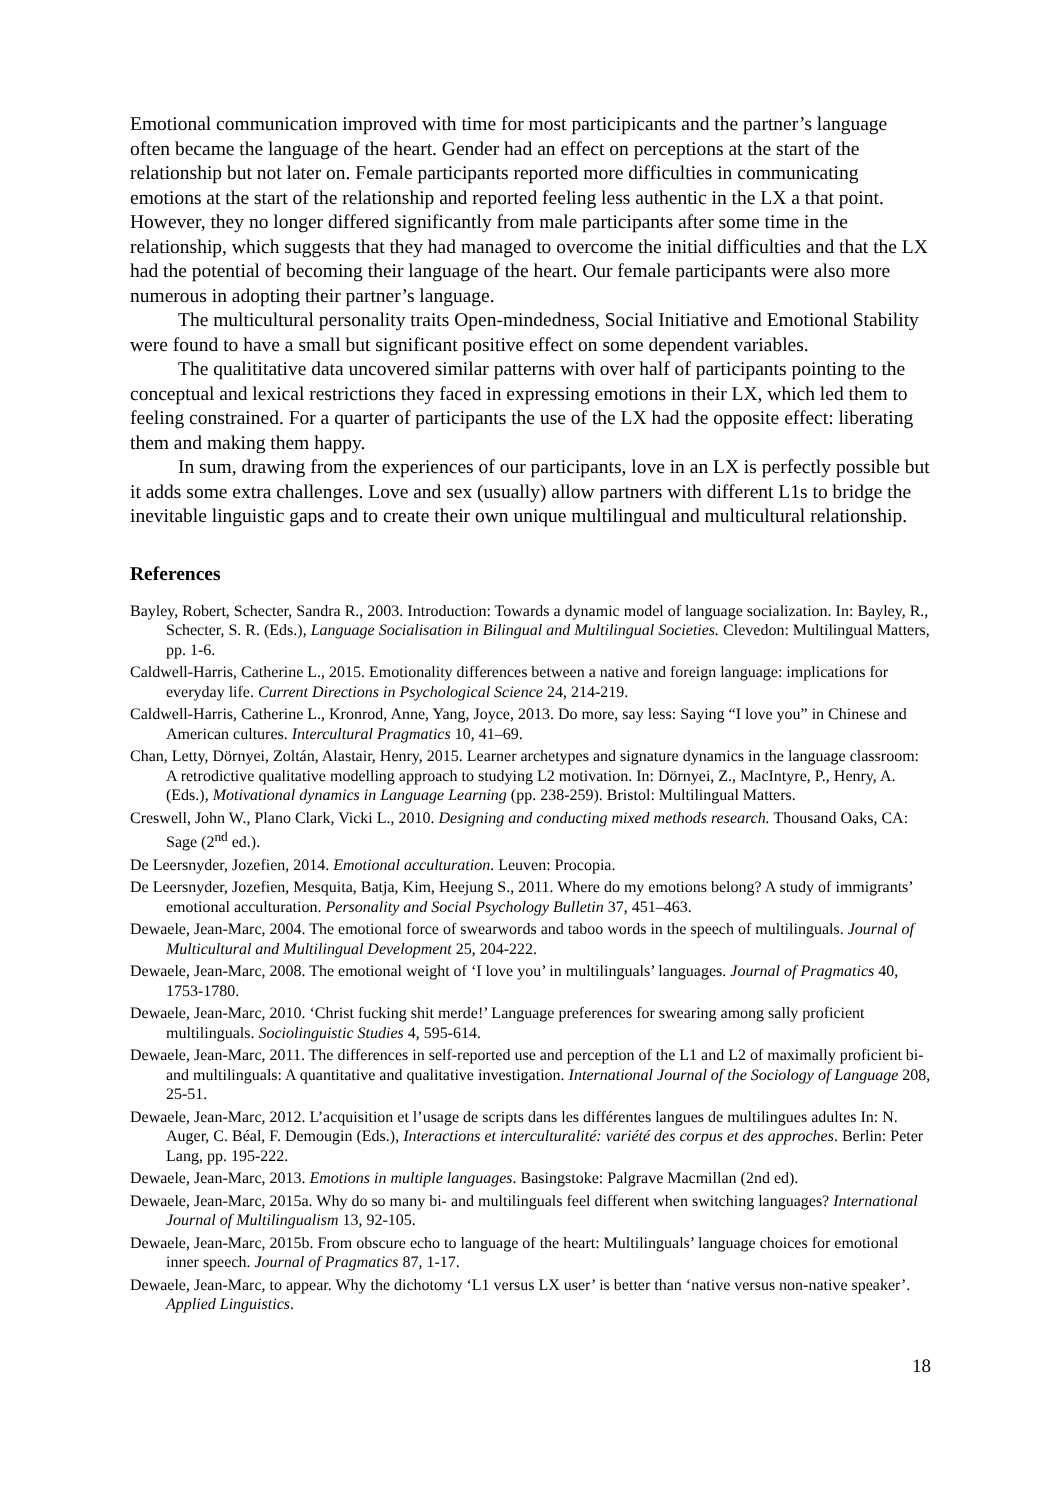Emotional communication improved with time for most participicants and the partner’s language often became the language of the heart. Gender had an effect on perceptions at the start of the relationship but not later on. Female participants reported more difficulties in communicating emotions at the start of the relationship and reported feeling less authentic in the LX a that point. However, they no longer differed significantly from male participants after some time in the relationship, which suggests that they had managed to overcome the initial difficulties and that the LX had the potential of becoming their language of the heart. Our female participants were also more numerous in adopting their partner’s language.
The multicultural personality traits Open-mindedness, Social Initiative and Emotional Stability were found to have a small but significant positive effect on some dependent variables.
The qualititative data uncovered similar patterns with over half of participants pointing to the conceptual and lexical restrictions they faced in expressing emotions in their LX, which led them to feeling constrained. For a quarter of participants the use of the LX had the opposite effect: liberating them and making them happy.
In sum, drawing from the experiences of our participants, love in an LX is perfectly possible but it adds some extra challenges. Love and sex (usually) allow partners with different L1s to bridge the inevitable linguistic gaps and to create their own unique multilingual and multicultural relationship.
References
Bayley, Robert, Schecter, Sandra R., 2003. Introduction: Towards a dynamic model of language socialization. In: Bayley, R., Schecter, S. R. (Eds.), Language Socialisation in Bilingual and Multilingual Societies. Clevedon: Multilingual Matters, pp. 1-6.
Caldwell-Harris, Catherine L., 2015. Emotionality differences between a native and foreign language: implications for everyday life. Current Directions in Psychological Science 24, 214-219.
Caldwell-Harris, Catherine L., Kronrod, Anne, Yang, Joyce, 2013. Do more, say less: Saying “I love you” in Chinese and American cultures. Intercultural Pragmatics 10, 41–69.
Chan, Letty, Dörnyei, Zoltán, Alastair, Henry, 2015. Learner archetypes and signature dynamics in the language classroom: A retrodictive qualitative modelling approach to studying L2 motivation. In: Dörnyei, Z., MacIntyre, P., Henry, A. (Eds.), Motivational dynamics in Language Learning (pp. 238-259). Bristol: Multilingual Matters.
Creswell, John W., Plano Clark, Vicki L., 2010. Designing and conducting mixed methods research. Thousand Oaks, CA: Sage (2<sup>nd</sup> ed.).
De Leersnyder, Jozefien, 2014. Emotional acculturation. Leuven: Procopia.
De Leersnyder, Jozefien, Mesquita, Batja, Kim, Heejung S., 2011. Where do my emotions belong? A study of immigrants’ emotional acculturation. Personality and Social Psychology Bulletin 37, 451–463.
Dewaele, Jean-Marc, 2004. The emotional force of swearwords and taboo words in the speech of multilinguals. Journal of Multicultural and Multilingual Development 25, 204-222.
Dewaele, Jean-Marc, 2008. The emotional weight of ‘I love you’ in multilinguals’ languages. Journal of Pragmatics 40, 1753-1780.
Dewaele, Jean-Marc, 2010. ‘Christ fucking shit merde!’ Language preferences for swearing among sally proficient multilinguals. Sociolinguistic Studies 4, 595-614.
Dewaele, Jean-Marc, 2011. The differences in self-reported use and perception of the L1 and L2 of maximally proficient bi- and multilinguals: A quantitative and qualitative investigation. International Journal of the Sociology of Language 208, 25-51.
Dewaele, Jean-Marc, 2012. L’acquisition et l’usage de scripts dans les différentes langues de multilingues adultes In: N. Auger, C. Béal, F. Demougin (Eds.), Interactions et interculturalité: variété des corpus et des approches. Berlin: Peter Lang, pp. 195-222.
Dewaele, Jean-Marc, 2013. Emotions in multiple languages. Basingstoke: Palgrave Macmillan (2nd ed).
Dewaele, Jean-Marc, 2015a. Why do so many bi- and multilinguals feel different when switching languages? International Journal of Multilingualism 13, 92-105.
Dewaele, Jean-Marc, 2015b. From obscure echo to language of the heart: Multilinguals’ language choices for emotional inner speech. Journal of Pragmatics 87, 1-17.
Dewaele, Jean-Marc, to appear. Why the dichotomy ‘L1 versus LX user’ is better than ‘native versus non-native speaker’. Applied Linguistics.
18